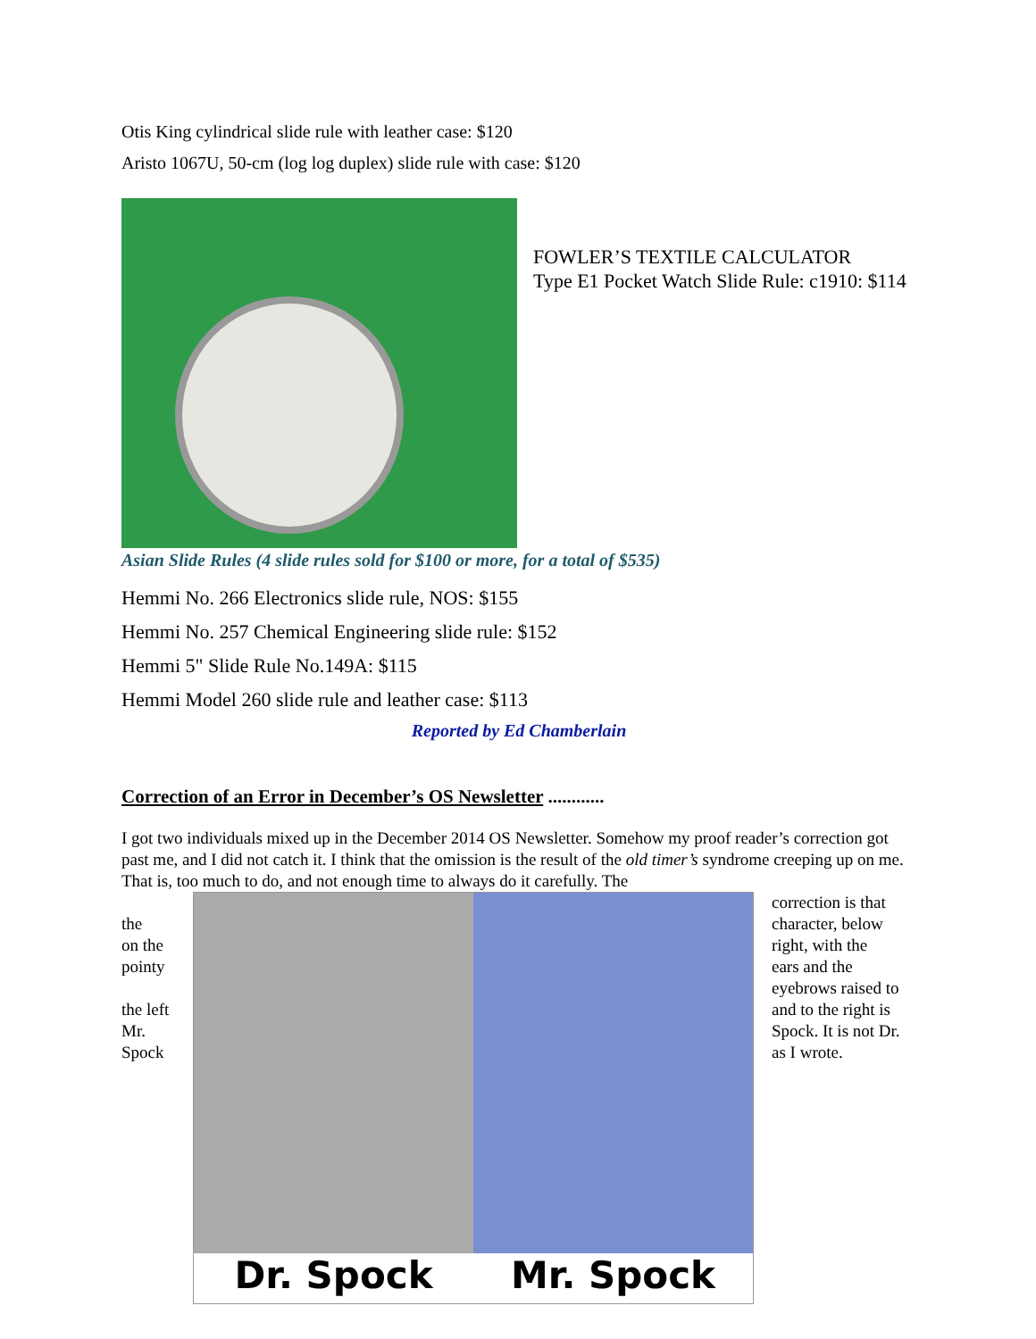Otis King cylindrical slide rule with leather case: $120
Aristo 1067U, 50-cm (log log duplex) slide rule with case: $120
FOWLER’S TEXTILE CALCULATOR
Type E1 Pocket Watch Slide Rule: c1910: $114
Asian Slide Rules (4 slide rules sold for $100 or more, for a total of $535)
Hemmi No. 266 Electronics slide rule, NOS: $155
Hemmi No. 257 Chemical Engineering slide rule: $152
Hemmi 5" Slide Rule No.149A: $115
Hemmi Model 260 slide rule and leather case: $113
Reported by Ed Chamberlain
Correction of an Error in December’s OS Newsletter ............
I got two individuals mixed up in the December 2014 OS Newsletter. Somehow my proof reader’s correction got past me, and I did not catch it. I think that the omission is the result of the old timer’s syndrome creeping up on me. That is, too much to do, and not enough time to always do it carefully. The
the
on the
pointy
the left
Mr.
Spock
Dr. Spock Mr. Spock
correction is that
character, below
right, with the
ears and the
eyebrows raised to
and to the right is
Spock. It is not Dr.
as I wrote.